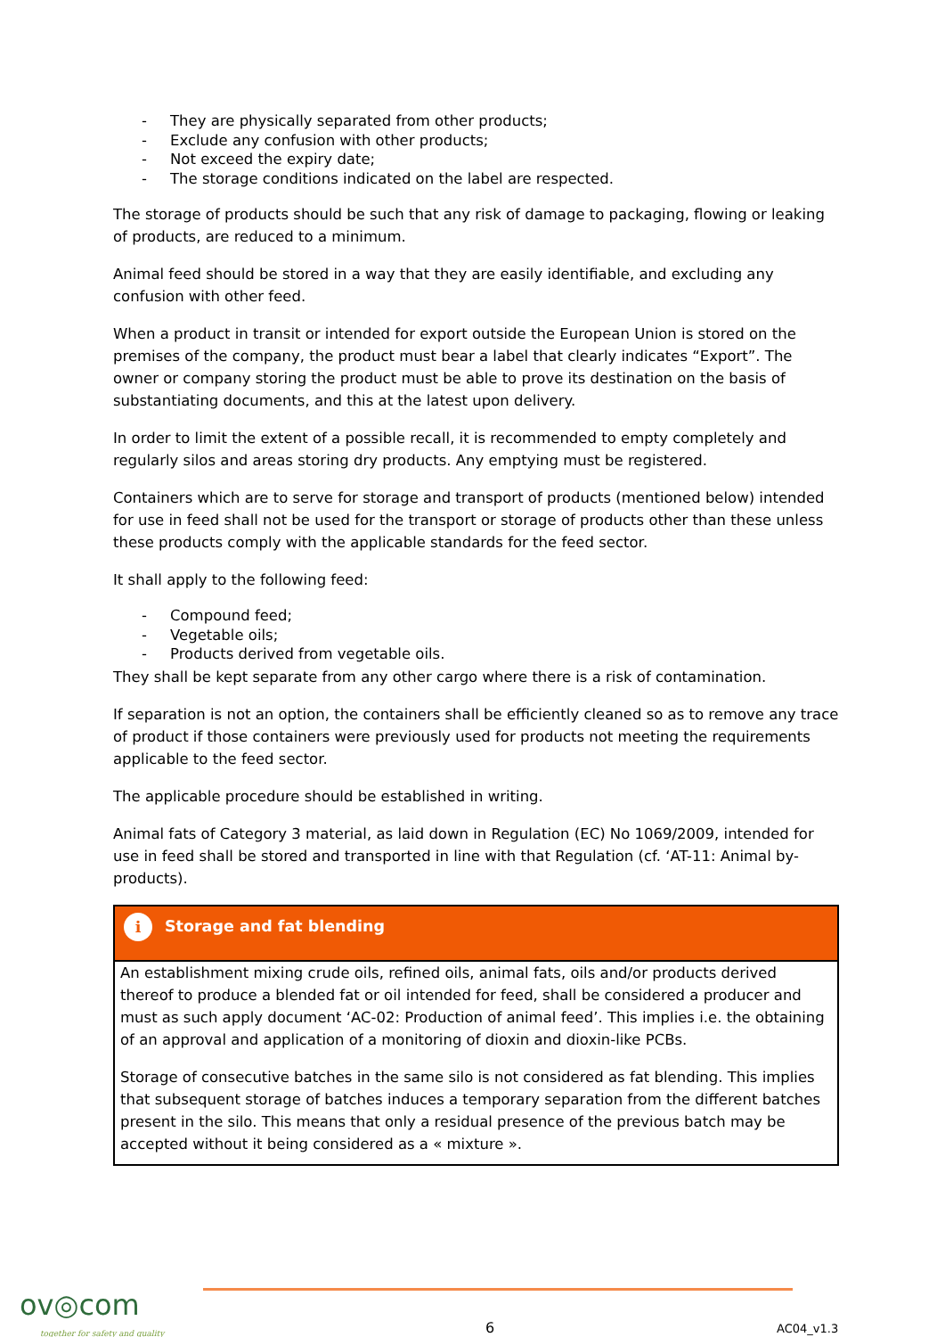- They are physically separated from other products;
- Exclude any confusion with other products;
- Not exceed the expiry date;
- The storage conditions indicated on the label are respected.
The storage of products should be such that any risk of damage to packaging, flowing or leaking of products, are reduced to a minimum.
Animal feed should be stored in a way that they are easily identifiable, and excluding any confusion with other feed.
When a product in transit or intended for export outside the European Union is stored on the premises of the company, the product must bear a label that clearly indicates “Export”. The owner or company storing the product must be able to prove its destination on the basis of substantiating documents, and this at the latest upon delivery.
In order to limit the extent of a possible recall, it is recommended to empty completely and regularly silos and areas storing dry products. Any emptying must be registered.
Containers which are to serve for storage and transport of products (mentioned below) intended for use in feed shall not be used for the transport or storage of products other than these unless these products comply with the applicable standards for the feed sector.
It shall apply to the following feed:
- Compound feed;
- Vegetable oils;
- Products derived from vegetable oils.
They shall be kept separate from any other cargo where there is a risk of contamination.
If separation is not an option, the containers shall be efficiently cleaned so as to remove any trace of product if those containers were previously used for products not meeting the requirements applicable to the feed sector.
The applicable procedure should be established in writing.
Animal fats of Category 3 material, as laid down in Regulation (EC) No 1069/2009, intended for use in feed shall be stored and transported in line with that Regulation (cf. ‘AT-11: Animal by-products).
i
Storage and fat blending
An establishment mixing crude oils, refined oils, animal fats, oils and/or products derived thereof to produce a blended fat or oil intended for feed, shall be considered a producer and must as such apply document ‘AC-02: Production of animal feed’. This implies i.e. the obtaining of an approval and application of a monitoring of dioxin and dioxin-like PCBs.
Storage of consecutive batches in the same silo is not considered as fat blending. This implies that subsequent storage of batches induces a temporary separation from the different batches present in the silo. This means that only a residual presence of the previous batch may be accepted without it being considered as a « mixture ».
ov◎com
together for safety and quality
6 AC04_v1.3